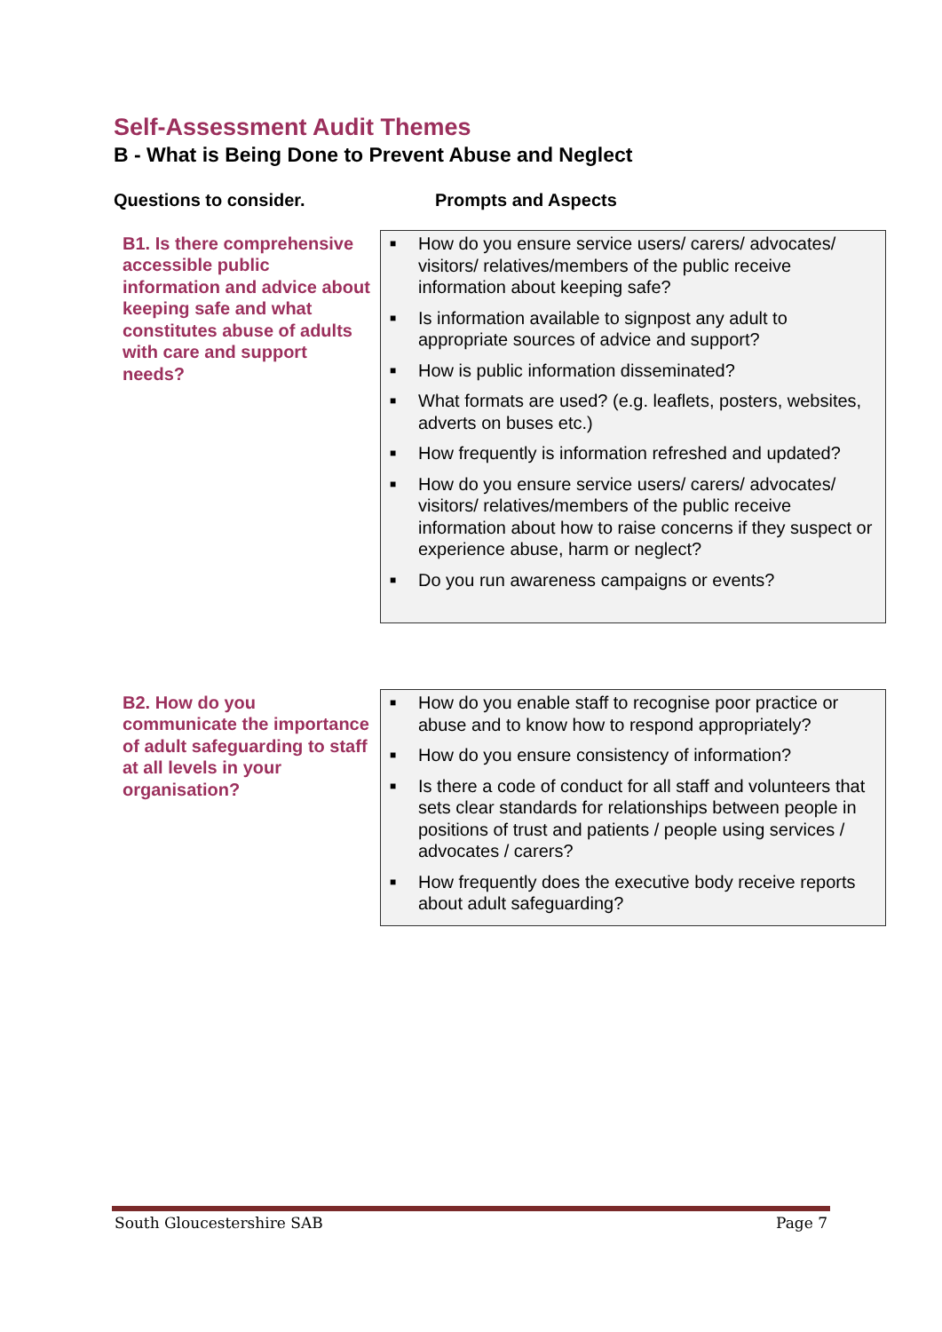Self-Assessment Audit Themes
B - What is Being Done to Prevent Abuse and Neglect
Questions to consider. Prompts and Aspects
| B1. Is there comprehensive accessible public information and advice about keeping safe and what constitutes abuse of adults with care and support needs? | ■ How do you ensure service users/ carers/ advocates/ visitors/ relatives/members of the public receive information about keeping safe? ■ Is information available to signpost any adult to appropriate sources of advice and support? ■ How is public information disseminated? ■ What formats are used? (e.g. leaflets, posters, websites, adverts on buses etc.) ■ How frequently is information refreshed and updated? ■ How do you ensure service users/ carers/ advocates/ visitors/ relatives/members of the public receive information about how to raise concerns if they suspect or experience abuse, harm or neglect? ■ Do you run awareness campaigns or events? |
| B2. How do you communicate the importance of adult safeguarding to staff at all levels in your organisation? | ■ How do you enable staff to recognise poor practice or abuse and to know how to respond appropriately? ■ How do you ensure consistency of information? ■ Is there a code of conduct for all staff and volunteers that sets clear standards for relationships between people in positions of trust and patients / people using services / advocates / carers? ■ How frequently does the executive body receive reports about adult safeguarding? |
South Gloucestershire SAB Page 7